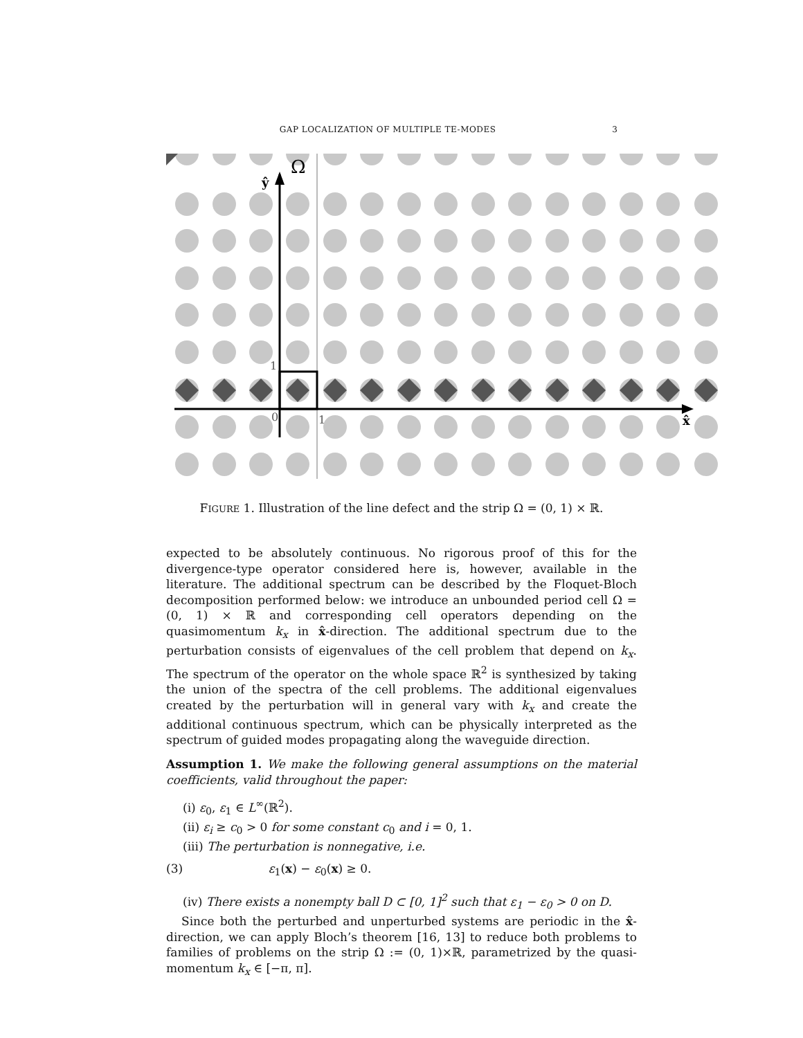GAP LOCALIZATION OF MULTIPLE TE-MODES 3
ŷ
Ω
1
0
1
x̂
FIGURE 1. Illustration of the line defect and the strip Ω = (0, 1) × ℝ.
expected to be absolutely continuous. No rigorous proof of this for the divergence-type operator considered here is, however, available in the literature. The additional spectrum can be described by the Floquet-Bloch decomposition performed below: we introduce an unbounded period cell Ω = (0, 1) × ℝ and corresponding cell operators depending on the quasimomentum k<sub>x</sub> in x̂-direction. The additional spectrum due to the perturbation consists of eigenvalues of the cell problem that depend on k<sub>x</sub>. The spectrum of the operator on the whole space ℝ<sup>2</sup> is synthesized by taking the union of the spectra of the cell problems. The additional eigenvalues created by the perturbation will in general vary with k<sub>x</sub> and create the additional continuous spectrum, which can be physically interpreted as the spectrum of guided modes propagating along the waveguide direction.
Assumption 1. We make the following general assumptions on the material coefficients, valid throughout the paper:
(i) ε<sub>0</sub>, ε<sub>1</sub> ∈ L<sup>∞</sup>(ℝ<sup>2</sup>).
(ii) ε<sub>i</sub> ≥ c<sub>0</sub> > 0 for some constant c<sub>0</sub> and i = 0, 1.
(iii) The perturbation is nonnegative, i.e.
(3) ε<sub>1</sub>(x) − ε<sub>0</sub>(x) ≥ 0.
(iv) There exists a nonempty ball D ⊂ [0, 1]<sup>2</sup> such that ε<sub>1</sub> − ε<sub>0</sub> > 0 on D.
Since both the perturbed and unperturbed systems are periodic in the x̂-direction, we can apply Bloch’s theorem [16, 13] to reduce both problems to families of problems on the strip Ω := (0, 1)×ℝ, parametrized by the quasi-momentum k<sub>x</sub> ∈ [−π, π].